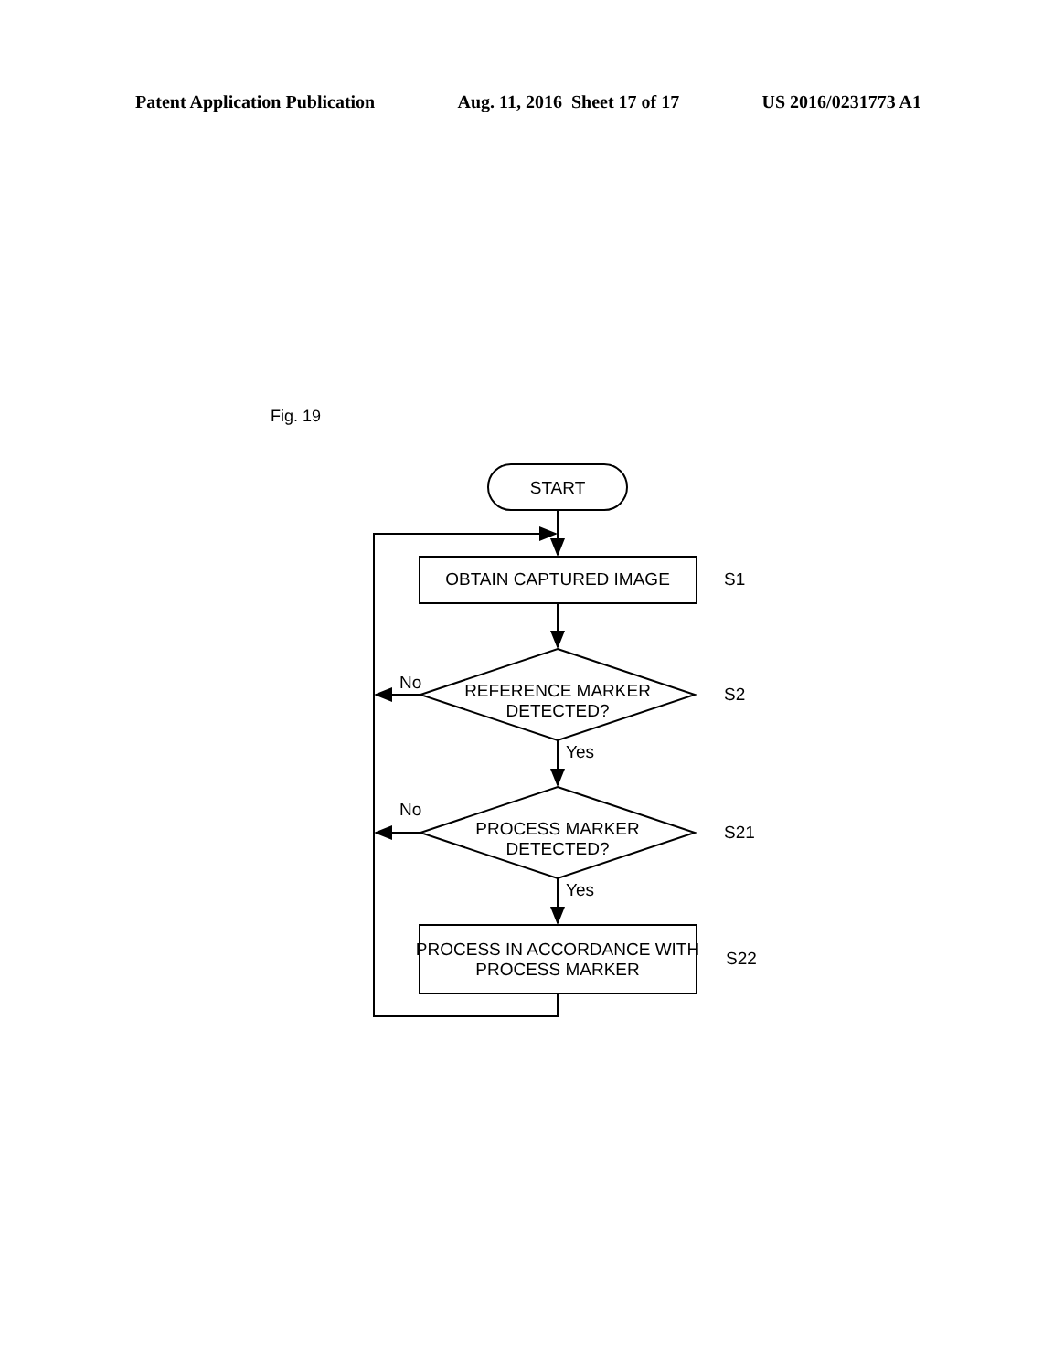Patent Application Publication Aug. 11, 2016 Sheet 17 of 17 US 2016/0231773 A1
Fig. 19
START
OBTAIN CAPTURED IMAGE
REFERENCE MARKER
DETECTED?
PROCESS MARKER
DETECTED?
PROCESS IN ACCORDANCE WITH
PROCESS MARKER
No
No
Yes
Yes
S1
S2
S21
S22